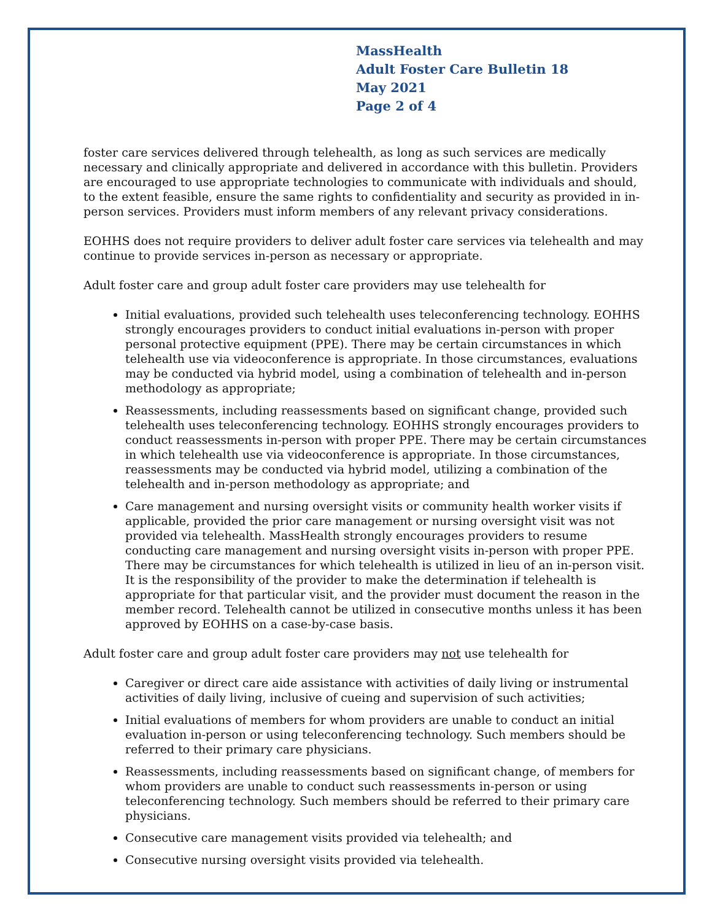MassHealth
Adult Foster Care Bulletin 18
May 2021
Page 2 of 4
foster care services delivered through telehealth, as long as such services are medically necessary and clinically appropriate and delivered in accordance with this bulletin. Providers are encouraged to use appropriate technologies to communicate with individuals and should, to the extent feasible, ensure the same rights to confidentiality and security as provided in in-person services. Providers must inform members of any relevant privacy considerations.
EOHHS does not require providers to deliver adult foster care services via telehealth and may continue to provide services in-person as necessary or appropriate.
Adult foster care and group adult foster care providers may use telehealth for
Initial evaluations, provided such telehealth uses teleconferencing technology. EOHHS strongly encourages providers to conduct initial evaluations in-person with proper personal protective equipment (PPE). There may be certain circumstances in which telehealth use via videoconference is appropriate. In those circumstances, evaluations may be conducted via hybrid model, using a combination of telehealth and in-person methodology as appropriate;
Reassessments, including reassessments based on significant change, provided such telehealth uses teleconferencing technology. EOHHS strongly encourages providers to conduct reassessments in-person with proper PPE. There may be certain circumstances in which telehealth use via videoconference is appropriate. In those circumstances, reassessments may be conducted via hybrid model, utilizing a combination of the telehealth and in-person methodology as appropriate; and
Care management and nursing oversight visits or community health worker visits if applicable, provided the prior care management or nursing oversight visit was not provided via telehealth. MassHealth strongly encourages providers to resume conducting care management and nursing oversight visits in-person with proper PPE. There may be circumstances for which telehealth is utilized in lieu of an in-person visit. It is the responsibility of the provider to make the determination if telehealth is appropriate for that particular visit, and the provider must document the reason in the member record. Telehealth cannot be utilized in consecutive months unless it has been approved by EOHHS on a case-by-case basis.
Adult foster care and group adult foster care providers may not use telehealth for
Caregiver or direct care aide assistance with activities of daily living or instrumental activities of daily living, inclusive of cueing and supervision of such activities;
Initial evaluations of members for whom providers are unable to conduct an initial evaluation in-person or using teleconferencing technology. Such members should be referred to their primary care physicians.
Reassessments, including reassessments based on significant change, of members for whom providers are unable to conduct such reassessments in-person or using teleconferencing technology. Such members should be referred to their primary care physicians.
Consecutive care management visits provided via telehealth; and
Consecutive nursing oversight visits provided via telehealth.